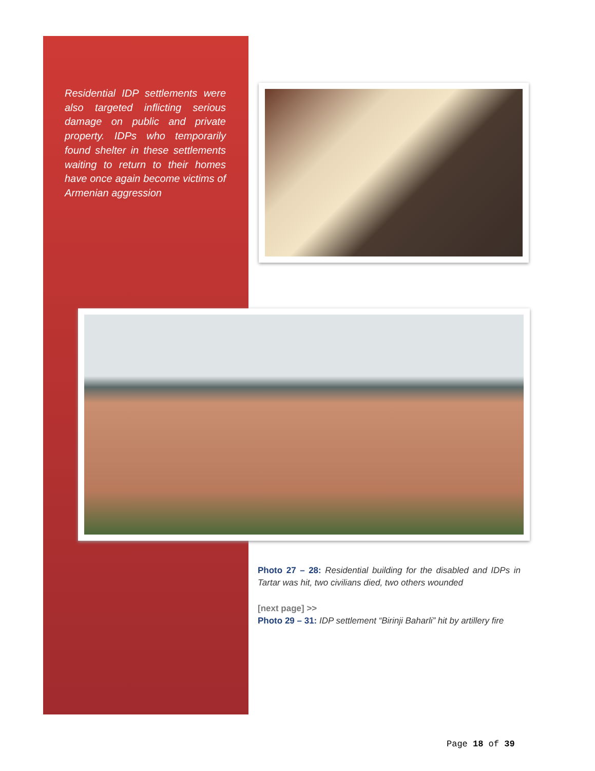Residential IDP settlements were also targeted inflicting serious damage on public and private property. IDPs who temporarily found shelter in these settlements waiting to return to their homes have once again become victims of Armenian aggression
Photo 27 – 28: Residential building for the disabled and IDPs in Tartar was hit, two civilians died, two others wounded
[next page] >>
Photo 29 – 31: IDP settlement “Birinji Baharli” hit by artillery fire
Page 18 of 39